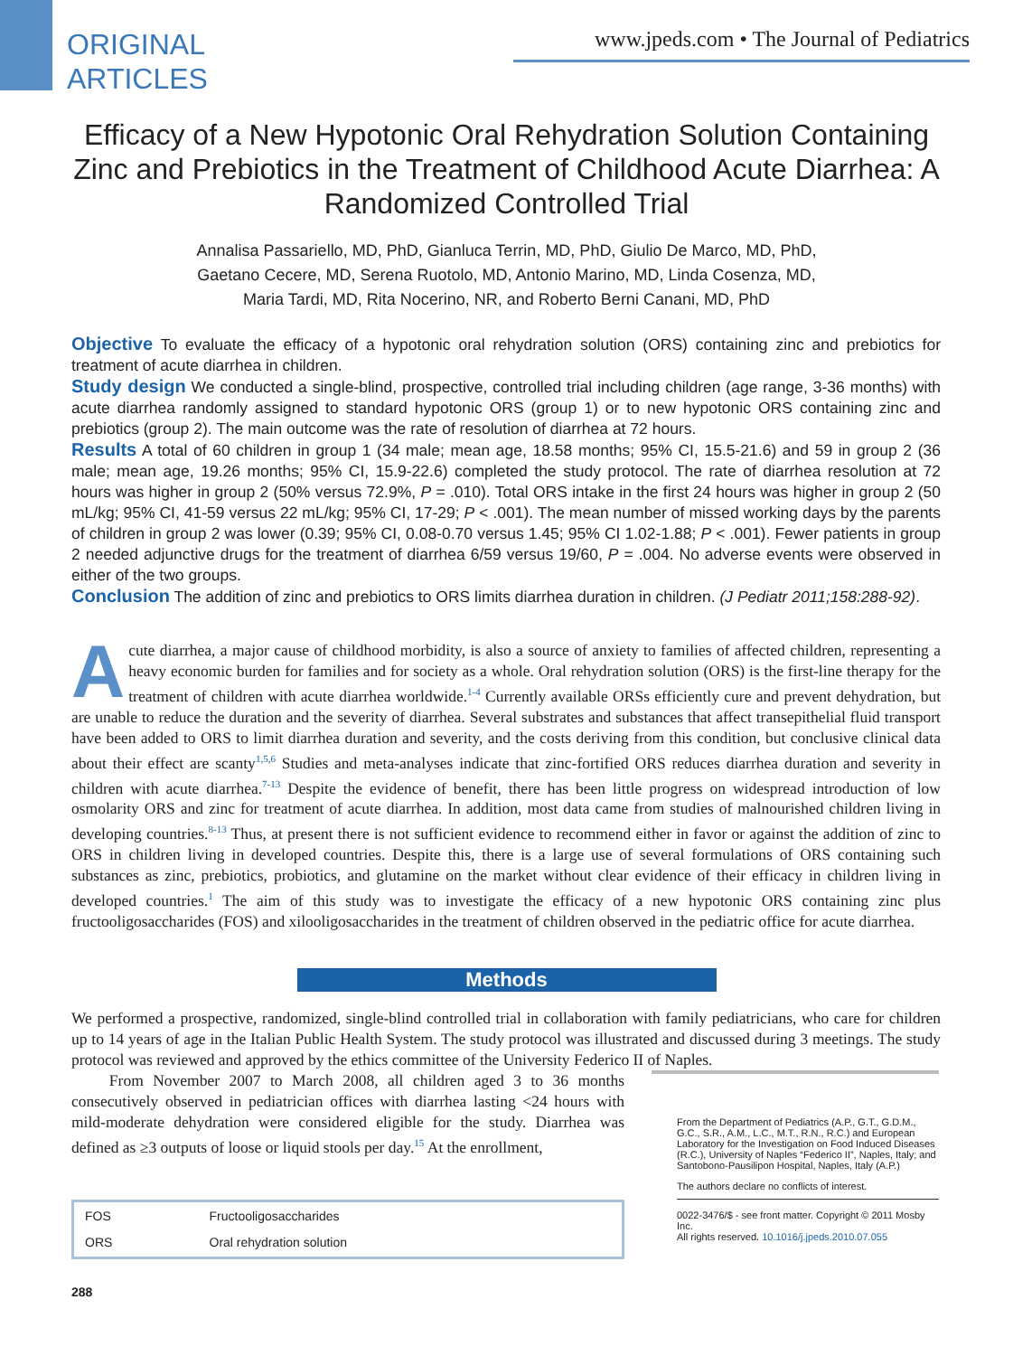ORIGINAL
ARTICLES
www.jpeds.com • The Journal of Pediatrics
Efficacy of a New Hypotonic Oral Rehydration Solution Containing Zinc and Prebiotics in the Treatment of Childhood Acute Diarrhea: A Randomized Controlled Trial
Annalisa Passariello, MD, PhD, Gianluca Terrin, MD, PhD, Giulio De Marco, MD, PhD,
Gaetano Cecere, MD, Serena Ruotolo, MD, Antonio Marino, MD, Linda Cosenza, MD,
Maria Tardi, MD, Rita Nocerino, NR, and Roberto Berni Canani, MD, PhD
Objective To evaluate the efficacy of a hypotonic oral rehydration solution (ORS) containing zinc and prebiotics for treatment of acute diarrhea in children.
Study design We conducted a single-blind, prospective, controlled trial including children (age range, 3-36 months) with acute diarrhea randomly assigned to standard hypotonic ORS (group 1) or to new hypotonic ORS containing zinc and prebiotics (group 2). The main outcome was the rate of resolution of diarrhea at 72 hours.
Results A total of 60 children in group 1 (34 male; mean age, 18.58 months; 95% CI, 15.5-21.6) and 59 in group 2 (36 male; mean age, 19.26 months; 95% CI, 15.9-22.6) completed the study protocol. The rate of diarrhea resolution at 72 hours was higher in group 2 (50% versus 72.9%, P = .010). Total ORS intake in the first 24 hours was higher in group 2 (50 mL/kg; 95% CI, 41-59 versus 22 mL/kg; 95% CI, 17-29; P < .001). The mean number of missed working days by the parents of children in group 2 was lower (0.39; 95% CI, 0.08-0.70 versus 1.45; 95% CI 1.02-1.88; P < .001). Fewer patients in group 2 needed adjunctive drugs for the treatment of diarrhea 6/59 versus 19/60, P = .004. No adverse events were observed in either of the two groups.
Conclusion The addition of zinc and prebiotics to ORS limits diarrhea duration in children. (J Pediatr 2011;158:288-92).
Acute diarrhea, a major cause of childhood morbidity, is also a source of anxiety to families of affected children, representing a heavy economic burden for families and for society as a whole. Oral rehydration solution (ORS) is the first-line therapy for the treatment of children with acute diarrhea worldwide.<sup>1-4</sup> Currently available ORSs efficiently cure and prevent dehydration, but are unable to reduce the duration and the severity of diarrhea. Several substrates and substances that affect transepithelial fluid transport have been added to ORS to limit diarrhea duration and severity, and the costs deriving from this condition, but conclusive clinical data about their effect are scanty<sup>1,5,6</sup> Studies and meta-analyses indicate that zinc-fortified ORS reduces diarrhea duration and severity in children with acute diarrhea.<sup>7-13</sup> Despite the evidence of benefit, there has been little progress on widespread introduction of low osmolarity ORS and zinc for treatment of acute diarrhea. In addition, most data came from studies of malnourished children living in developing countries.<sup>8-13</sup> Thus, at present there is not sufficient evidence to recommend either in favor or against the addition of zinc to ORS in children living in developed countries. Despite this, there is a large use of several formulations of ORS containing such substances as zinc, prebiotics, probiotics, and glutamine on the market without clear evidence of their efficacy in children living in developed countries.<sup>1</sup> The aim of this study was to investigate the efficacy of a new hypotonic ORS containing zinc plus fructooligosaccharides (FOS) and xilooligosaccharides in the treatment of children observed in the pediatric office for acute diarrhea.
Methods
We performed a prospective, randomized, single-blind controlled trial in collaboration with family pediatricians, who care for children up to 14 years of age in the Italian Public Health System. The study protocol was illustrated and discussed during 3 meetings. The study protocol was reviewed and approved by the ethics committee of the University Federico II of Naples.
From November 2007 to March 2008, all children aged 3 to 36 months consecutively observed in pediatrician offices with diarrhea lasting <24 hours with mild-moderate dehydration were considered eligible for the study. Diarrhea was defined as ≥3 outputs of loose or liquid stools per day.<sup>15</sup> At the enrollment,
| FOS | Fructooligosaccharides |
| ORS | Oral rehydration solution |
From the Department of Pediatrics (A.P., G.T., G.D.M., G.C., S.R., A.M., L.C., M.T., R.N., R.C.) and European Laboratory for the Investigation on Food Induced Diseases (R.C.), University of Naples “Federico II”, Naples, Italy; and Santobono-Pausilipon Hospital, Naples, Italy (A.P.)
The authors declare no conflicts of interest.
0022-3476/$ - see front matter. Copyright © 2011 Mosby Inc.
All rights reserved. 10.1016/j.jpeds.2010.07.055
288